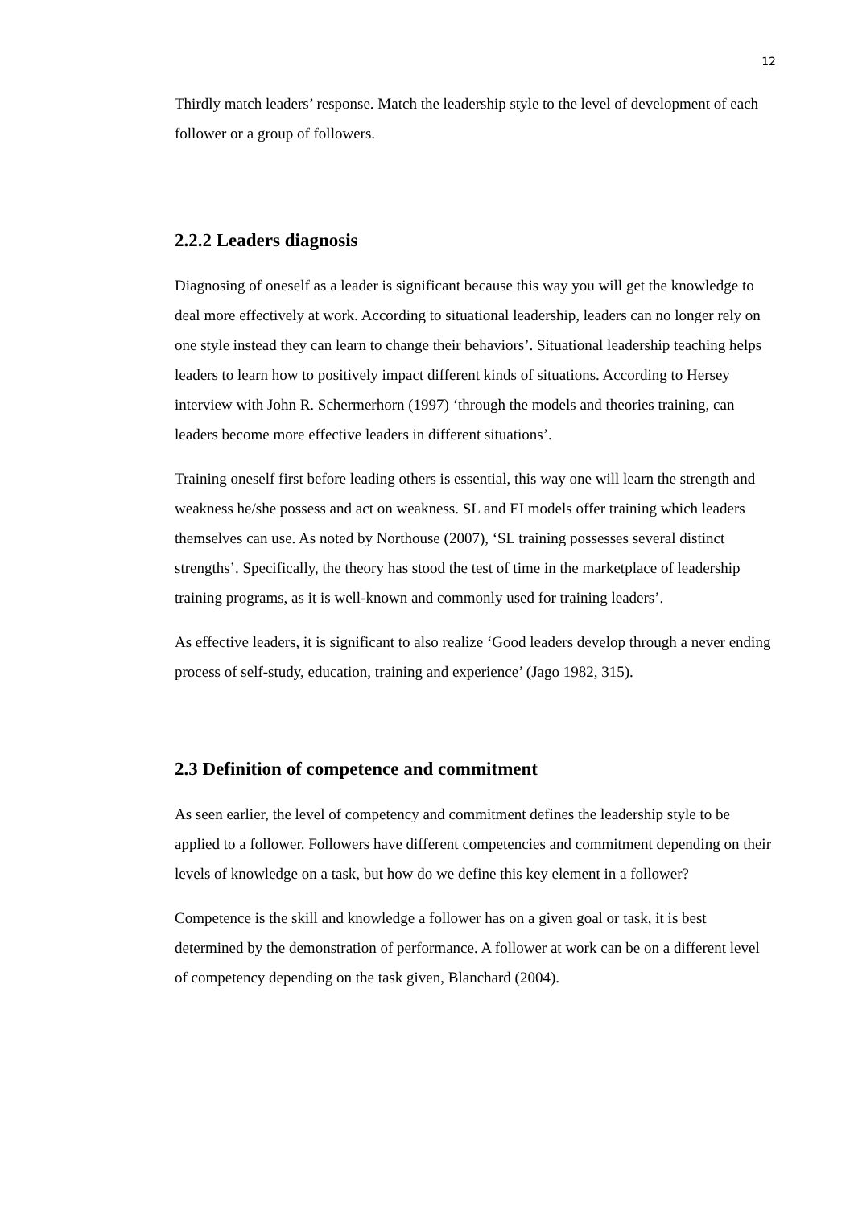12
Thirdly match leaders’ response. Match the leadership style to the level of development of each follower or a group of followers.
2.2.2 Leaders diagnosis
Diagnosing of oneself as a leader is significant because this way you will get the knowledge to deal more effectively at work. According to situational leadership, leaders can no longer rely on one style instead they can learn to change their behaviors’. Situational leadership teaching helps leaders to learn how to positively impact different kinds of situations. According to Hersey interview with John R. Schermerhorn (1997) ‘through the models and theories training, can leaders become more effective leaders in different situations’.
Training oneself first before leading others is essential, this way one will learn the strength and weakness he/she possess and act on weakness. SL and EI models offer training which leaders themselves can use. As noted by Northouse (2007), ‘SL training possesses several distinct strengths’. Specifically, the theory has stood the test of time in the marketplace of leadership training programs, as it is well-known and commonly used for training leaders’.
As effective leaders, it is significant to also realize ‘Good leaders develop through a never ending process of self-study, education, training and experience’ (Jago 1982, 315).
2.3 Definition of competence and commitment
As seen earlier, the level of competency and commitment defines the leadership style to be applied to a follower. Followers have different competencies and commitment depending on their levels of knowledge on a task, but how do we define this key element in a follower?
Competence is the skill and knowledge a follower has on a given goal or task, it is best determined by the demonstration of performance. A follower at work can be on a different level of competency depending on the task given, Blanchard (2004).